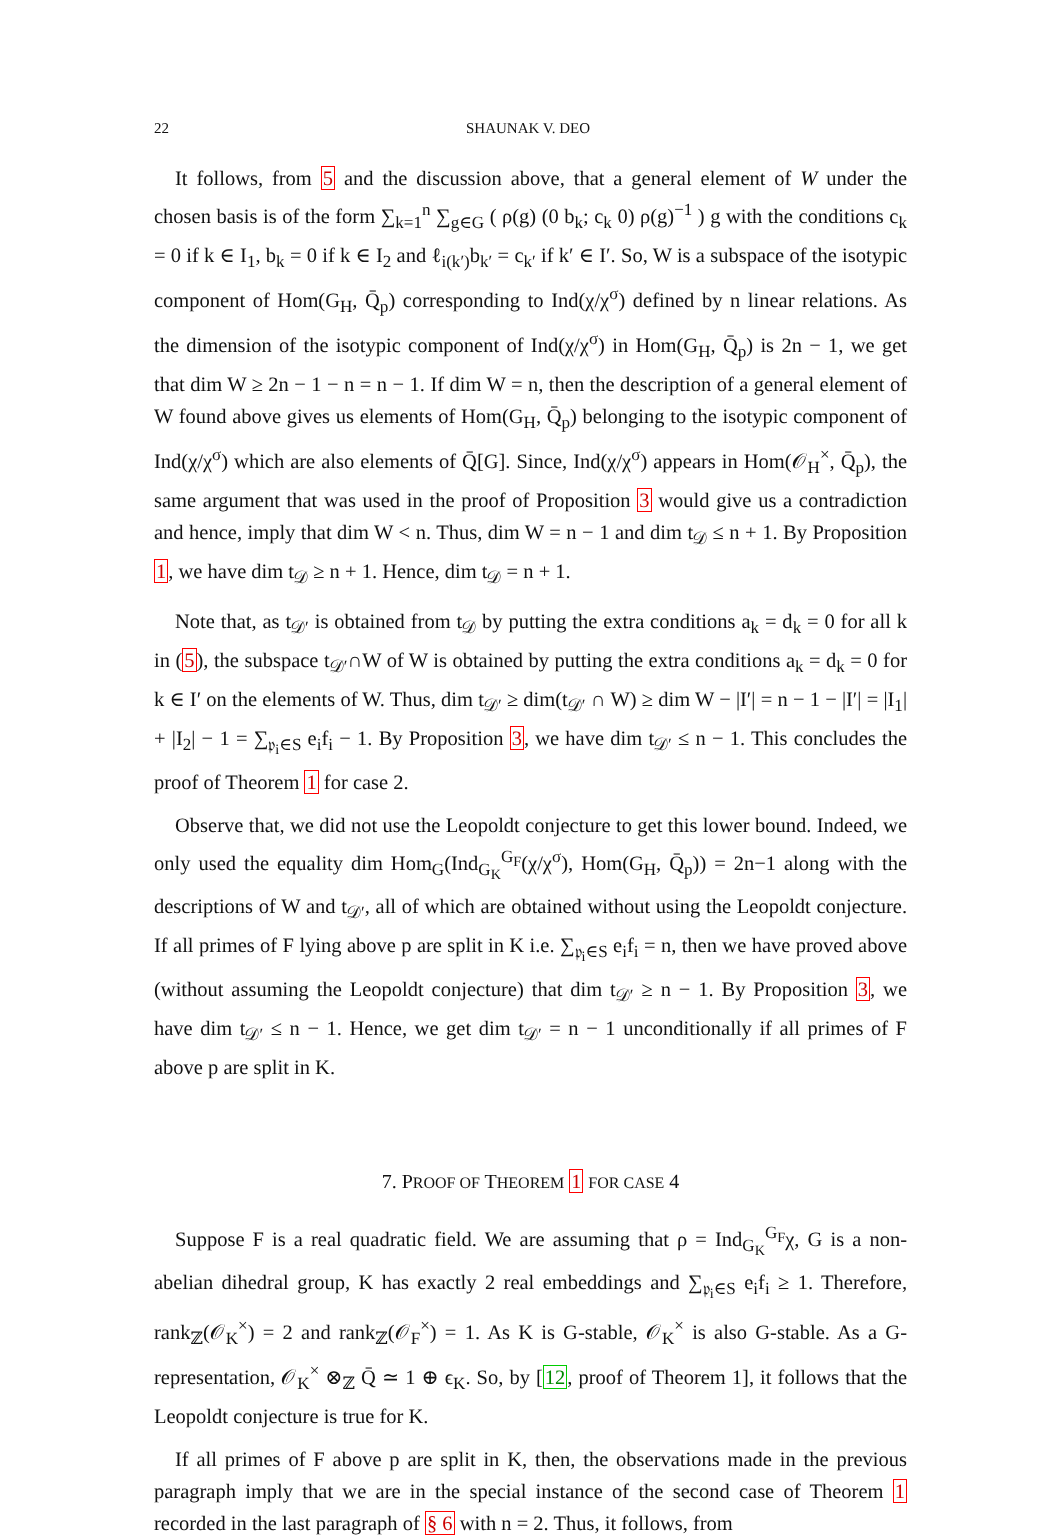22 SHAUNAK V. DEO
It follows, from 5 and the discussion above, that a general element of W under the chosen basis is of the form ∑<sub>k=1</sub><sup>n</sup> ∑<sub>g∈G</sub> ( ρ(g) (0 b<sub>k</sub>; c<sub>k</sub> 0) ρ(g)<sup>−1</sup> ) g with the conditions c<sub>k</sub> = 0 if k ∈ I<sub>1</sub>, b<sub>k</sub> = 0 if k ∈ I<sub>2</sub> and ℓ<sub>i(k′)</sub>b<sub>k′</sub> = c<sub>k′</sub> if k′ ∈ I′. So, W is a subspace of the isotypic component of Hom(G<sub>H</sub>, Q̄<sub>p</sub>) corresponding to Ind(χ/χ<sup>σ</sup>) defined by n linear relations. As the dimension of the isotypic component of Ind(χ/χ<sup>σ</sup>) in Hom(G<sub>H</sub>, Q̄<sub>p</sub>) is 2n − 1, we get that dim W ≥ 2n − 1 − n = n − 1. If dim W = n, then the description of a general element of W found above gives us elements of Hom(G<sub>H</sub>, Q̄<sub>p</sub>) belonging to the isotypic component of Ind(χ/χ<sup>σ</sup>) which are also elements of Q̄[G]. Since, Ind(χ/χ<sup>σ</sup>) appears in Hom(𝒪<sub>H</sub><sup>×</sup>, Q̄<sub>p</sub>), the same argument that was used in the proof of Proposition 3 would give us a contradiction and hence, imply that dim W < n. Thus, dim W = n − 1 and dim t<sub>𝒟</sub> ≤ n + 1. By Proposition 1, we have dim t<sub>𝒟</sub> ≥ n + 1. Hence, dim t<sub>𝒟</sub> = n + 1.
Note that, as t<sub>𝒟′</sub> is obtained from t<sub>𝒟</sub> by putting the extra conditions a<sub>k</sub> = d<sub>k</sub> = 0 for all k in (5), the subspace t<sub>𝒟′</sub>∩W of W is obtained by putting the extra conditions a<sub>k</sub> = d<sub>k</sub> = 0 for k ∈ I′ on the elements of W. Thus, dim t<sub>𝒟′</sub> ≥ dim(t<sub>𝒟′</sub> ∩ W) ≥ dim W − |I′| = n − 1 − |I′| = |I<sub>1</sub>| + |I<sub>2</sub>| − 1 = ∑<sub>𝔭<sub>i</sub>∈S</sub> e<sub>i</sub>f<sub>i</sub> − 1. By Proposition 3, we have dim t<sub>𝒟′</sub> ≤ n − 1. This concludes the proof of Theorem 1 for case 2.
Observe that, we did not use the Leopoldt conjecture to get this lower bound. Indeed, we only used the equality dim Hom<sub>G</sub>(Ind<sub>G<sub>K</sub></sub><sup>G<sub>F</sub></sup>(χ/χ<sup>σ</sup>), Hom(G<sub>H</sub>, Q̄<sub>p</sub>)) = 2n−1 along with the descriptions of W and t<sub>𝒟′</sub>, all of which are obtained without using the Leopoldt conjecture. If all primes of F lying above p are split in K i.e. ∑<sub>𝔭<sub>i</sub>∈S</sub> e<sub>i</sub>f<sub>i</sub> = n, then we have proved above (without assuming the Leopoldt conjecture) that dim t<sub>𝒟′</sub> ≥ n − 1. By Proposition 3, we have dim t<sub>𝒟′</sub> ≤ n − 1. Hence, we get dim t<sub>𝒟′</sub> = n − 1 unconditionally if all primes of F above p are split in K.
7. PROOF OF THEOREM 1 FOR CASE 4
Suppose F is a real quadratic field. We are assuming that ρ = Ind<sub>G<sub>K</sub></sub><sup>G<sub>F</sub></sup>χ, G is a non-abelian dihedral group, K has exactly 2 real embeddings and ∑<sub>𝔭<sub>i</sub>∈S</sub> e<sub>i</sub>f<sub>i</sub> ≥ 1. Therefore, rank<sub>ℤ</sub>(𝒪<sub>K</sub><sup>×</sup>) = 2 and rank<sub>ℤ</sub>(𝒪<sub>F</sub><sup>×</sup>) = 1. As K is G-stable, 𝒪<sub>K</sub><sup>×</sup> is also G-stable. As a G-representation, 𝒪<sub>K</sub><sup>×</sup> ⊗<sub>ℤ</sub> Q̄ ≃ 1 ⊕ ϵ<sub>K</sub>. So, by [12, proof of Theorem 1], it follows that the Leopoldt conjecture is true for K.
If all primes of F above p are split in K, then, the observations made in the previous paragraph imply that we are in the special instance of the second case of Theorem 1 recorded in the last paragraph of § 6 with n = 2. Thus, it follows, from